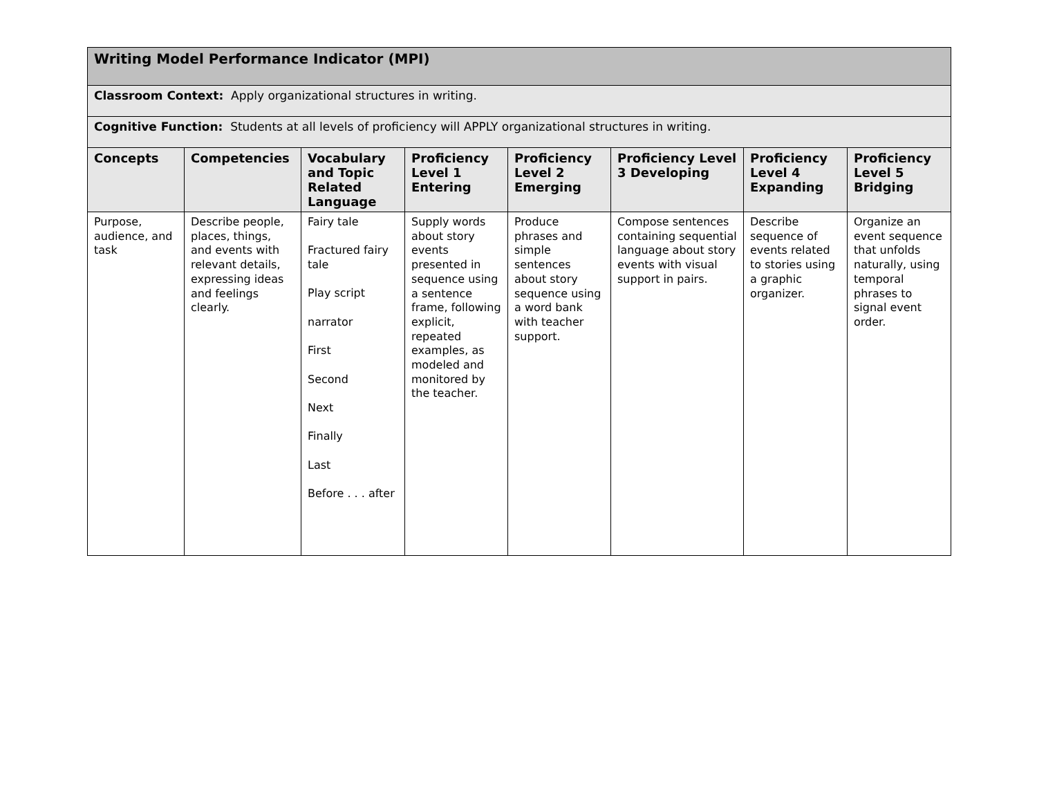| Writing Model Performance Indicator (MPI) | | | | | | | |
| Classroom Context: Apply organizational structures in writing. | | | | | | | |
| Cognitive Function: Students at all levels of proficiency will APPLY organizational structures in writing. | | | | | | | |
| Concepts | Competencies | Vocabulary and Topic Related Language | Proficiency Level 1 Entering | Proficiency Level 2 Emerging | Proficiency Level 3 Developing | Proficiency Level 4 Expanding | Proficiency Level 5 Bridging |
| Purpose, audience, and task | Describe people, places, things, and events with relevant details, expressing ideas and feelings clearly. | Fairy tale Fractured fairy tale Play script narrator First Second Next Finally Last Before . . . after | Supply words about story events presented in sequence using a sentence frame, following explicit, repeated examples, as modeled and monitored by the teacher. | Produce phrases and simple sentences about story sequence using a word bank with teacher support. | Compose sentences containing sequential language about story events with visual support in pairs. | Describe sequence of events related to stories using a graphic organizer. | Organize an event sequence that unfolds naturally, using temporal phrases to signal event order. |